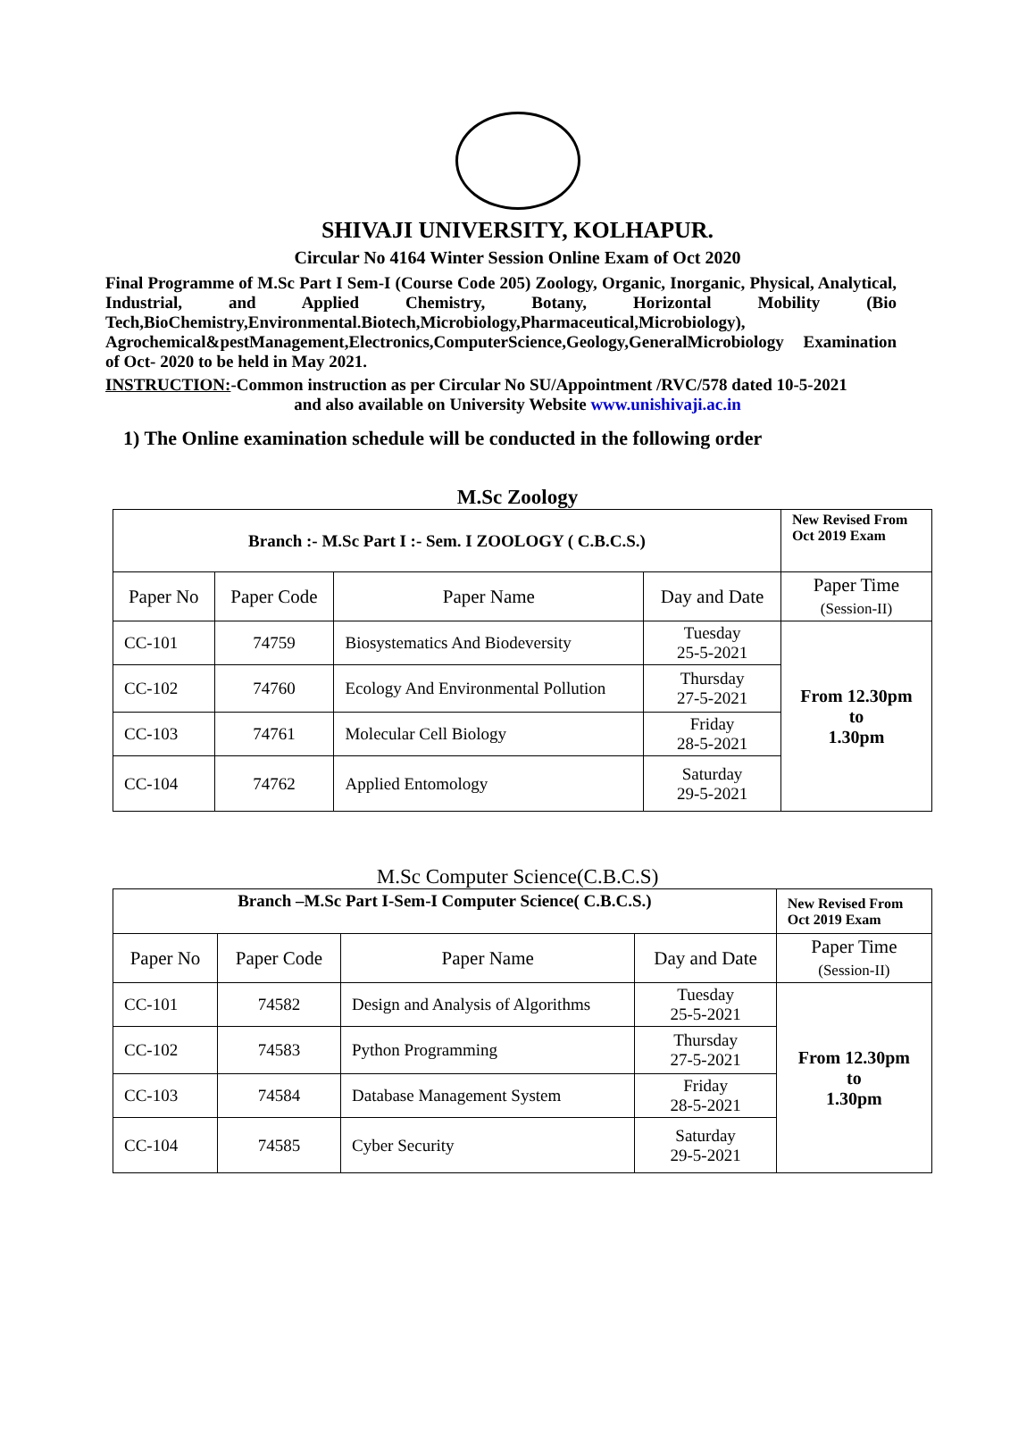SHIVAJI UNIVERSITY, KOLHAPUR.
Circular No 4164 Winter Session Online Exam of Oct 2020
Final Programme of M.Sc Part I Sem-I (Course Code 205) Zoology, Organic, Inorganic, Physical, Analytical, Industrial, and Applied Chemistry, Botany, Horizontal Mobility (Bio Tech,BioChemistry,Environmental.Biotech,Microbiology,Pharmaceutical,Microbiology), Agrochemical&pestManagement,Electronics,ComputerScience,Geology,GeneralMicrobiology Examination of Oct- 2020 to be held in May 2021.
INSTRUCTION:-Common instruction as per Circular No SU/Appointment /RVC/578 dated 10-5-2021
and also available on University Website www.unishivaji.ac.in
1) The Online examination schedule will be conducted in the following order
M.Sc Zoology
| Branch :- M.Sc Part I :- Sem. I ZOOLOGY ( C.B.C.S.) | | | | New Revised From Oct 2019 Exam |
| Paper No | Paper Code | Paper Name | Day and Date | Paper Time (Session-II) |
| CC-101 | 74759 | Biosystematics And Biodeversity | Tuesday 25-5-2021 | From 12.30pm to 1.30pm |
| CC-102 | 74760 | Ecology And Environmental Pollution | Thursday 27-5-2021 | |
| CC-103 | 74761 | Molecular Cell Biology | Friday 28-5-2021 | |
| CC-104 | 74762 | Applied Entomology | Saturday 29-5-2021 | |
M.Sc Computer Science(C.B.C.S)
| Branch –M.Sc Part I-Sem-I Computer Science( C.B.C.S.) | | | | New Revised From Oct 2019 Exam |
| Paper No | Paper Code | Paper Name | Day and Date | Paper Time (Session-II) |
| CC-101 | 74582 | Design and Analysis of Algorithms | Tuesday 25-5-2021 | From 12.30pm to 1.30pm |
| CC-102 | 74583 | Python Programming | Thursday 27-5-2021 | |
| CC-103 | 74584 | Database Management System | Friday 28-5-2021 | |
| CC-104 | 74585 | Cyber Security | Saturday 29-5-2021 | |